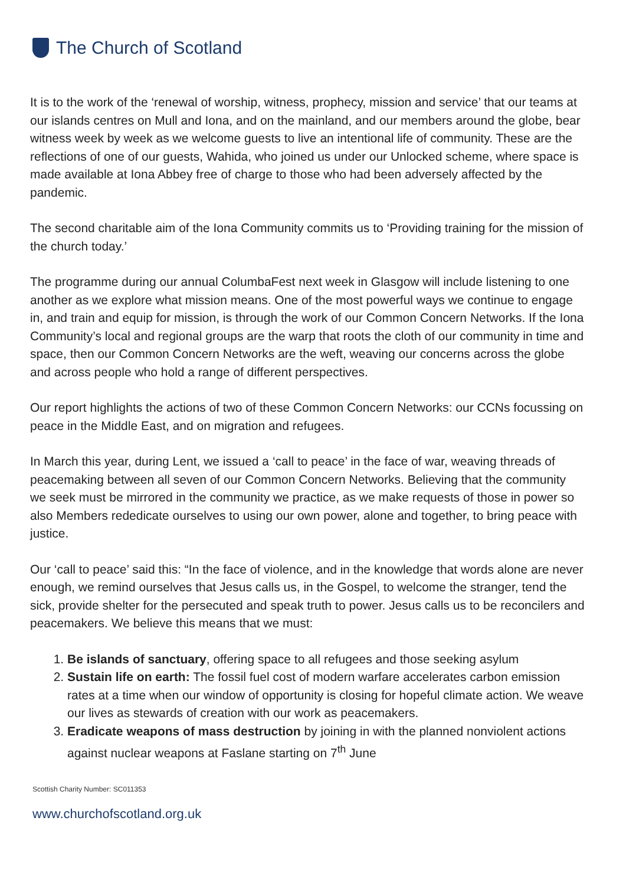The Church of Scotland
It is to the work of the ‘renewal of worship, witness, prophecy, mission and service’ that our teams at our islands centres on Mull and Iona, and on the mainland, and our members around the globe, bear witness week by week as we welcome guests to live an intentional life of community. These are the reflections of one of our guests, Wahida, who joined us under our Unlocked scheme, where space is made available at Iona Abbey free of charge to those who had been adversely affected by the pandemic.
The second charitable aim of the Iona Community commits us to ‘Providing training for the mission of the church today.’
The programme during our annual ColumbaFest next week in Glasgow will include listening to one another as we explore what mission means. One of the most powerful ways we continue to engage in, and train and equip for mission, is through the work of our Common Concern Networks. If the Iona Community’s local and regional groups are the warp that roots the cloth of our community in time and space, then our Common Concern Networks are the weft, weaving our concerns across the globe and across people who hold a range of different perspectives.
Our report highlights the actions of two of these Common Concern Networks: our CCNs focussing on peace in the Middle East, and on migration and refugees.
In March this year, during Lent, we issued a ‘call to peace’ in the face of war, weaving threads of peacemaking between all seven of our Common Concern Networks. Believing that the community we seek must be mirrored in the community we practice, as we make requests of those in power so also Members rededicate ourselves to using our own power, alone and together, to bring peace with justice.
Our ‘call to peace’ said this: “In the face of violence, and in the knowledge that words alone are never enough, we remind ourselves that Jesus calls us, in the Gospel, to welcome the stranger, tend the sick, provide shelter for the persecuted and speak truth to power. Jesus calls us to be reconcilers and peacemakers. We believe this means that we must:
1. Be islands of sanctuary, offering space to all refugees and those seeking asylum
2. Sustain life on earth: The fossil fuel cost of modern warfare accelerates carbon emission rates at a time when our window of opportunity is closing for hopeful climate action. We weave our lives as stewards of creation with our work as peacemakers.
3. Eradicate weapons of mass destruction by joining in with the planned nonviolent actions against nuclear weapons at Faslane starting on 7<sup>th</sup> June
Scottish Charity Number: SC011353
www.churchofscotland.org.uk